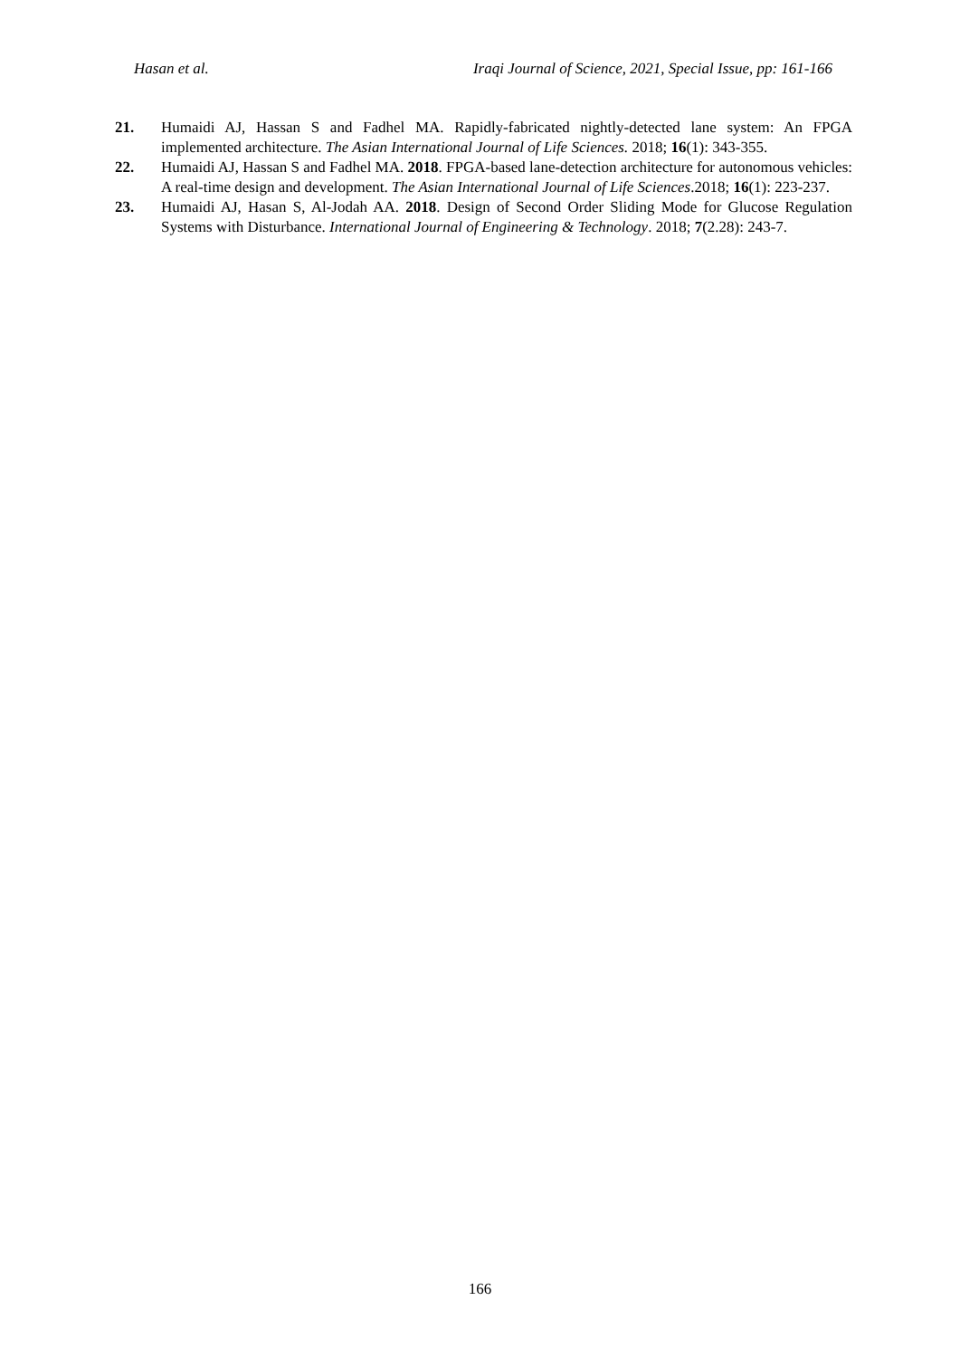Hasan et al. Iraqi Journal of Science, 2021, Special Issue, pp: 161-166
21. Humaidi AJ, Hassan S and Fadhel MA. Rapidly-fabricated nightly-detected lane system: An FPGA implemented architecture. The Asian International Journal of Life Sciences. 2018; 16(1): 343-355.
22. Humaidi AJ, Hassan S and Fadhel MA. 2018. FPGA-based lane-detection architecture for autonomous vehicles: A real-time design and development. The Asian International Journal of Life Sciences.2018; 16(1): 223-237.
23. Humaidi AJ, Hasan S, Al-Jodah AA. 2018. Design of Second Order Sliding Mode for Glucose Regulation Systems with Disturbance. International Journal of Engineering & Technology. 2018; 7(2.28): 243-7.
166